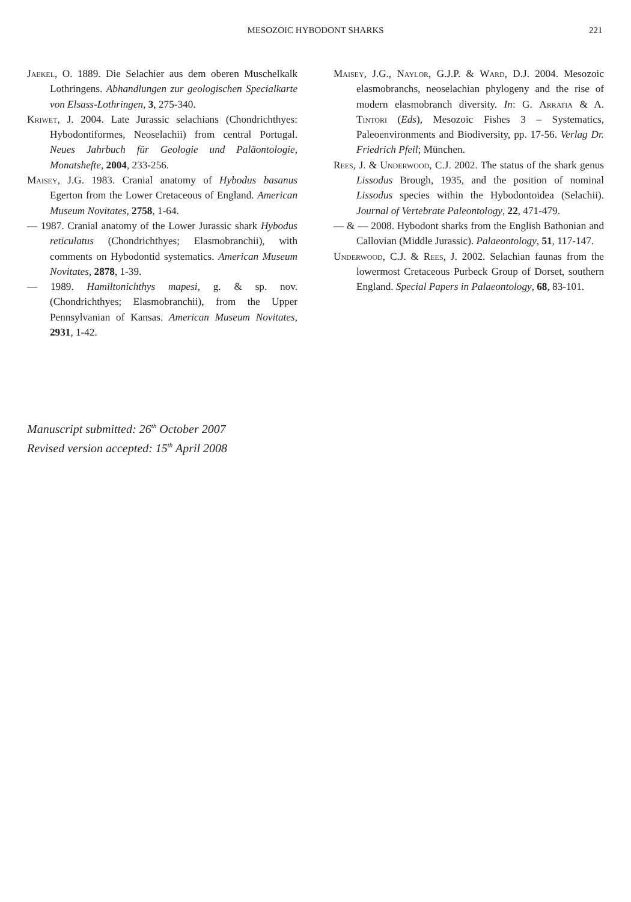MESOZOIC HYBODONT SHARKS 221
Jaekel, O. 1889. Die Selachier aus dem oberen Muschelkalk Lothringens. Abhandlungen zur geologischen Specialkarte von Elsass-Lothringen, 3, 275-340.
Kriwet, J. 2004. Late Jurassic selachians (Chondrichthyes: Hybodontiformes, Neoselachii) from central Portugal. Neues Jahrbuch für Geologie und Paläontologie, Monatshefte, 2004, 233-256.
Maisey, J.G. 1983. Cranial anatomy of Hybodus basanus Egerton from the Lower Cretaceous of England. American Museum Novitates, 2758, 1-64.
— 1987. Cranial anatomy of the Lower Jurassic shark Hybodus reticulatus (Chondrichthyes; Elasmobranchii), with comments on Hybodontid systematics. American Museum Novitates, 2878, 1-39.
— 1989. Hamiltonichthys mapesi, g. & sp. nov. (Chondrichthyes; Elasmobranchii), from the Upper Pennsylvanian of Kansas. American Museum Novitates, 2931, 1-42.
Maisey, J.G., Naylor, G.J.P. & Ward, D.J. 2004. Mesozoic elasmobranchs, neoselachian phylogeny and the rise of modern elasmobranch diversity. In: G. Arratia & A. Tintori (Eds), Mesozoic Fishes 3 – Systematics, Paleoenvironments and Biodiversity, pp. 17-56. Verlag Dr. Friedrich Pfeil; München.
Rees, J. & Underwood, C.J. 2002. The status of the shark genus Lissodus Brough, 1935, and the position of nominal Lissodus species within the Hybodontoidea (Selachii). Journal of Vertebrate Paleontology, 22, 471-479.
— & — 2008. Hybodont sharks from the English Bathonian and Callovian (Middle Jurassic). Palaeontology, 51, 117-147.
Underwood, C.J. & Rees, J. 2002. Selachian faunas from the lowermost Cretaceous Purbeck Group of Dorset, southern England. Special Papers in Palaeontology, 68, 83-101.
Manuscript submitted: 26<sup>th</sup> October 2007
Revised version accepted: 15<sup>th</sup> April 2008